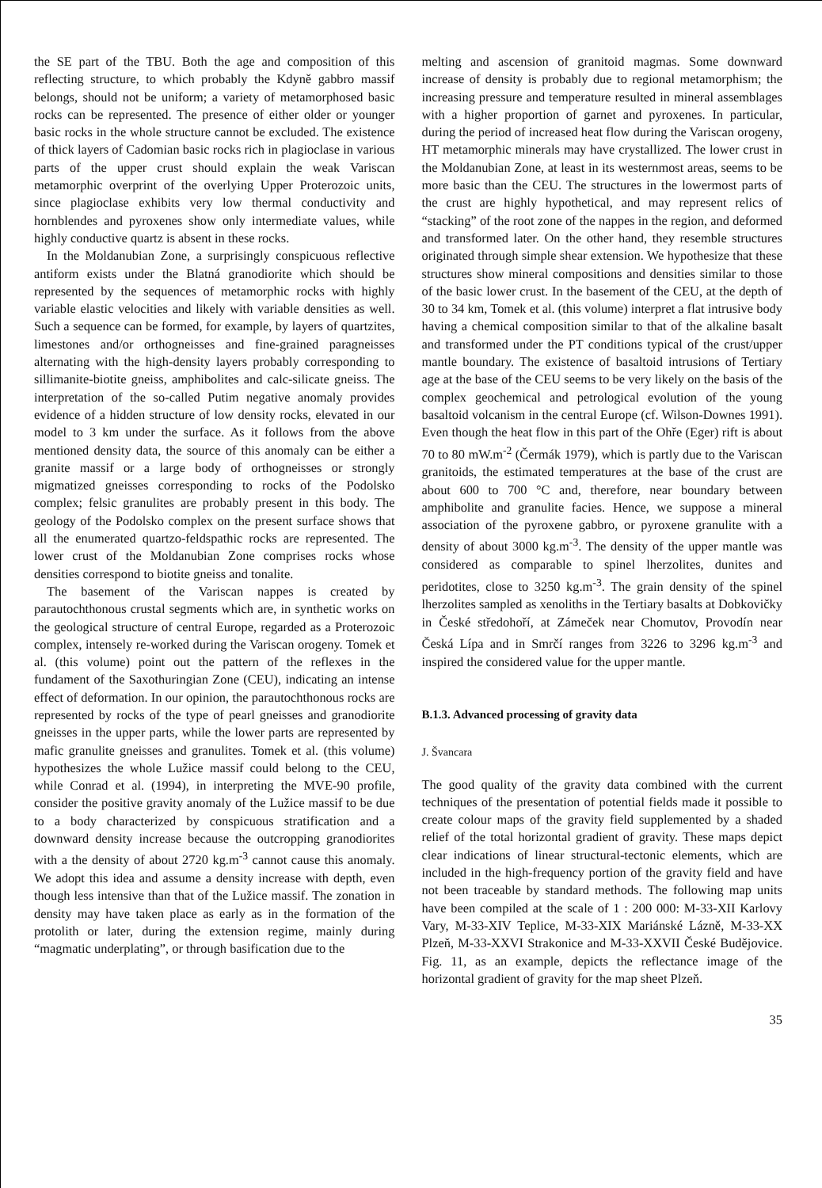the SE part of the TBU. Both the age and composition of this reflecting structure, to which probably the Kdyně gabbro massif belongs, should not be uniform; a variety of metamorphosed basic rocks can be represented. The presence of either older or younger basic rocks in the whole structure cannot be excluded. The existence of thick layers of Cadomian basic rocks rich in plagioclase in various parts of the upper crust should explain the weak Variscan metamorphic overprint of the overlying Upper Proterozoic units, since plagioclase exhibits very low thermal conductivity and hornblendes and pyroxenes show only intermediate values, while highly conductive quartz is absent in these rocks.
In the Moldanubian Zone, a surprisingly conspicuous reflective antiform exists under the Blatná granodiorite which should be represented by the sequences of metamorphic rocks with highly variable elastic velocities and likely with variable densities as well. Such a sequence can be formed, for example, by layers of quartzites, limestones and/or orthogneisses and fine-grained paragneisses alternating with the high-density layers probably corresponding to sillimanite-biotite gneiss, amphibolites and calc-silicate gneiss. The interpretation of the so-called Putim negative anomaly provides evidence of a hidden structure of low density rocks, elevated in our model to 3 km under the surface. As it follows from the above mentioned density data, the source of this anomaly can be either a granite massif or a large body of orthogneisses or strongly migmatized gneisses corresponding to rocks of the Podolsko complex; felsic granulites are probably present in this body. The geology of the Podolsko complex on the present surface shows that all the enumerated quartzo-feldspathic rocks are represented. The lower crust of the Moldanubian Zone comprises rocks whose densities correspond to biotite gneiss and tonalite.
The basement of the Variscan nappes is created by parautochthonous crustal segments which are, in synthetic works on the geological structure of central Europe, regarded as a Proterozoic complex, intensely re-worked during the Variscan orogeny. Tomek et al. (this volume) point out the pattern of the reflexes in the fundament of the Saxothuringian Zone (CEU), indicating an intense effect of deformation. In our opinion, the parautochthonous rocks are represented by rocks of the type of pearl gneisses and granodiorite gneisses in the upper parts, while the lower parts are represented by mafic granulite gneisses and granulites. Tomek et al. (this volume) hypothesizes the whole Lužice massif could belong to the CEU, while Conrad et al. (1994), in interpreting the MVE-90 profile, consider the positive gravity anomaly of the Lužice massif to be due to a body characterized by conspicuous stratification and a downward density increase because the outcropping granodiorites with a the density of about 2720 kg.m<sup>-3</sup> cannot cause this anomaly. We adopt this idea and assume a density increase with depth, even though less intensive than that of the Lužice massif. The zonation in density may have taken place as early as in the formation of the protolith or later, during the extension regime, mainly during “magmatic underplating”, or through basification due to the
melting and ascension of granitoid magmas. Some downward increase of density is probably due to regional metamorphism; the increasing pressure and temperature resulted in mineral assemblages with a higher proportion of garnet and pyroxenes. In particular, during the period of increased heat flow during the Variscan orogeny, HT metamorphic minerals may have crystallized. The lower crust in the Moldanubian Zone, at least in its westernmost areas, seems to be more basic than the CEU. The structures in the lowermost parts of the crust are highly hypothetical, and may represent relics of “stacking” of the root zone of the nappes in the region, and deformed and transformed later. On the other hand, they resemble structures originated through simple shear extension. We hypothesize that these structures show mineral compositions and densities similar to those of the basic lower crust. In the basement of the CEU, at the depth of 30 to 34 km, Tomek et al. (this volume) interpret a flat intrusive body having a chemical composition similar to that of the alkaline basalt and transformed under the PT conditions typical of the crust/upper mantle boundary. The existence of basaltoid intrusions of Tertiary age at the base of the CEU seems to be very likely on the basis of the complex geochemical and petrological evolution of the young basaltoid volcanism in the central Europe (cf. Wilson-Downes 1991). Even though the heat flow in this part of the Ohře (Eger) rift is about 70 to 80 mW.m<sup>-2</sup> (Čermák 1979), which is partly due to the Variscan granitoids, the estimated temperatures at the base of the crust are about 600 to 700 °C and, therefore, near boundary between amphibolite and granulite facies. Hence, we suppose a mineral association of the pyroxene gabbro, or pyroxene granulite with a density of about 3000 kg.m<sup>-3</sup>. The density of the upper mantle was considered as comparable to spinel lherzolites, dunites and peridotites, close to 3250 kg.m<sup>-3</sup>. The grain density of the spinel lherzolites sampled as xenoliths in the Tertiary basalts at Dobkovičky in České středohoří, at Zámeček near Chomutov, Provodín near Česká Lípa and in Smrčí ranges from 3226 to 3296 kg.m<sup>-3</sup> and inspired the considered value for the upper mantle.
B.1.3. Advanced processing of gravity data
J. Švancara
The good quality of the gravity data combined with the current techniques of the presentation of potential fields made it possible to create colour maps of the gravity field supplemented by a shaded relief of the total horizontal gradient of gravity. These maps depict clear indications of linear structural-tectonic elements, which are included in the high-frequency portion of the gravity field and have not been traceable by standard methods. The following map units have been compiled at the scale of 1 : 200 000: M-33-XII Karlovy Vary, M-33-XIV Teplice, M-33-XIX Mariánské Lázně, M-33-XX Plzeň, M-33-XXVI Strakonice and M-33-XXVII České Budějovice. Fig. 11, as an example, depicts the reflectance image of the horizontal gradient of gravity for the map sheet Plzeň.
35